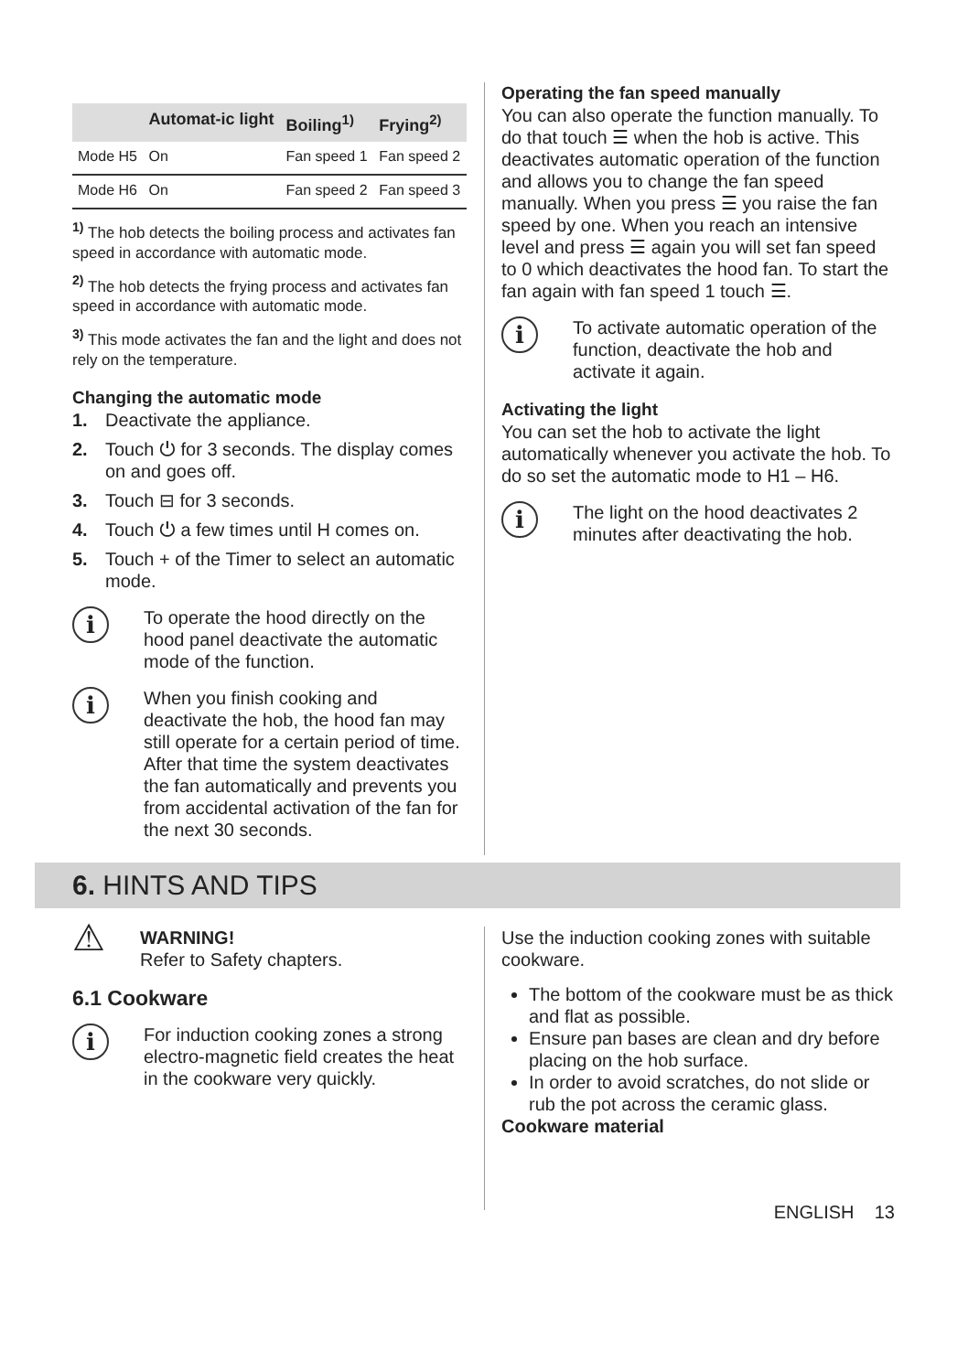| | Automat-ic light | Boiling<sup>1)</sup> | Frying<sup>2)</sup> |
| --- | --- | --- | --- |
| Mode H5 | On | Fan speed 1 | Fan speed 2 |
| Mode H6 | On | Fan speed 2 | Fan speed 3 |
<sup>1)</sup> The hob detects the boiling process and activates fan speed in accordance with automatic mode.
<sup>2)</sup> The hob detects the frying process and activates fan speed in accordance with automatic mode.
<sup>3)</sup> This mode activates the fan and the light and does not rely on the temperature.
Changing the automatic mode
1. Deactivate the appliance.
2. Touch ⏻ for 3 seconds. The display comes on and goes off.
3. Touch ⊟ for 3 seconds.
4. Touch ⏻ a few times until H comes on.
5. Touch + of the Timer to select an automatic mode.
i
To operate the hood directly on the hood panel deactivate the automatic mode of the function.
i
When you finish cooking and deactivate the hob, the hood fan may still operate for a certain period of time. After that time the system deactivates the fan automatically and prevents you from accidental activation of the fan for the next 30 seconds.
Operating the fan speed manually
You can also operate the function manually. To do that touch ☰ when the hob is active. This deactivates automatic operation of the function and allows you to change the fan speed manually. When you press ☰ you raise the fan speed by one. When you reach an intensive level and press ☰ again you will set fan speed to 0 which deactivates the hood fan. To start the fan again with fan speed 1 touch ☰.
i
To activate automatic operation of the function, deactivate the hob and activate it again.
Activating the light
You can set the hob to activate the light automatically whenever you activate the hob. To do so set the automatic mode to H1 – H6.
i
The light on the hood deactivates 2 minutes after deactivating the hob.
6. HINTS AND TIPS
⚠
WARNING!
Refer to Safety chapters.
6.1 Cookware
i
For induction cooking zones a strong electro-magnetic field creates the heat in the cookware very quickly.
Use the induction cooking zones with suitable cookware.
The bottom of the cookware must be as thick and flat as possible.
Ensure pan bases are clean and dry before placing on the hob surface.
In order to avoid scratches, do not slide or rub the pot across the ceramic glass.
Cookware material
ENGLISH 13